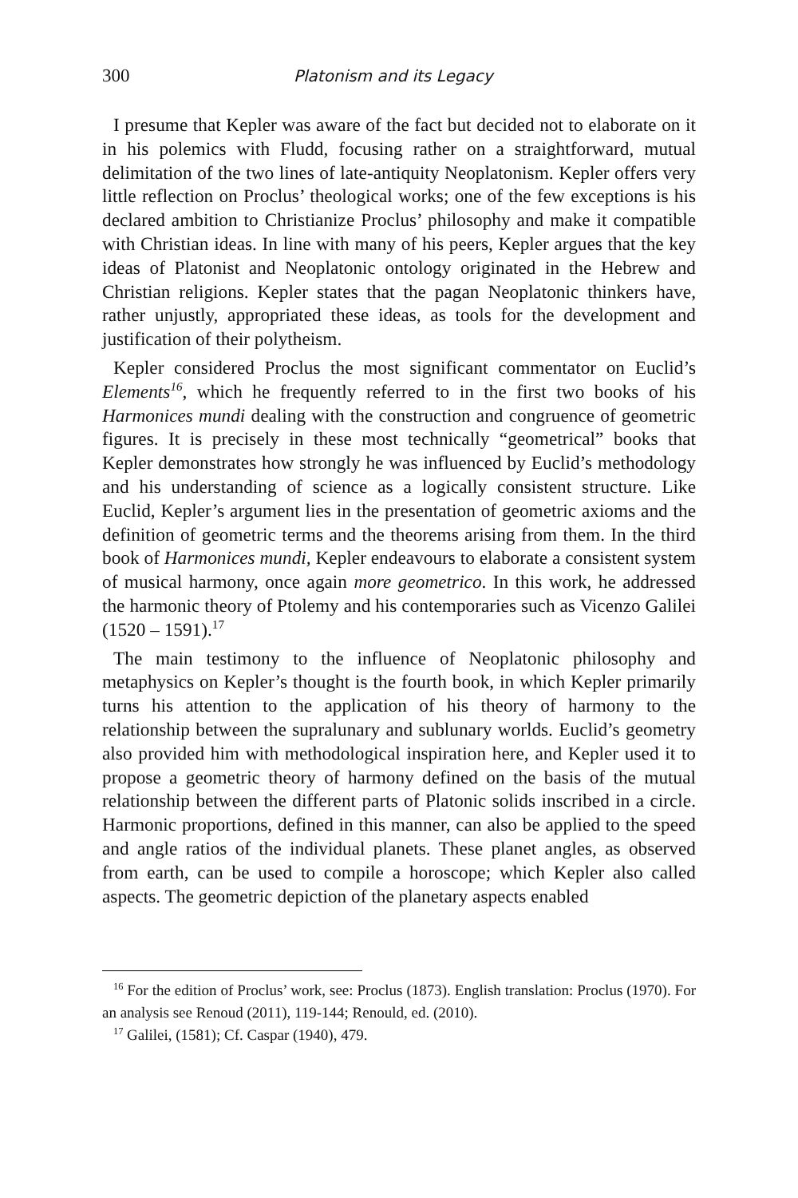300 Platonism and its Legacy
I presume that Kepler was aware of the fact but decided not to elaborate on it in his polemics with Fludd, focusing rather on a straightforward, mutual delimitation of the two lines of late-antiquity Neoplatonism. Kepler offers very little reflection on Proclus’ theological works; one of the few exceptions is his declared ambition to Christianize Proclus’ philosophy and make it compatible with Christian ideas. In line with many of his peers, Kepler argues that the key ideas of Platonist and Neoplatonic ontology originated in the Hebrew and Christian religions. Kepler states that the pagan Neoplatonic thinkers have, rather unjustly, appropriated these ideas, as tools for the development and justification of their polytheism.
Kepler considered Proclus the most significant commentator on Euclid’s Elements<sup>16</sup>, which he frequently referred to in the first two books of his Harmonices mundi dealing with the construction and congruence of geometric figures. It is precisely in these most technically “geometrical” books that Kepler demonstrates how strongly he was influenced by Euclid’s methodology and his understanding of science as a logically consistent structure. Like Euclid, Kepler’s argument lies in the presentation of geometric axioms and the definition of geometric terms and the theorems arising from them. In the third book of Harmonices mundi, Kepler endeavours to elaborate a consistent system of musical harmony, once again more geometrico. In this work, he addressed the harmonic theory of Ptolemy and his contemporaries such as Vicenzo Galilei (1520 – 1591).<sup>17</sup>
The main testimony to the influence of Neoplatonic philosophy and metaphysics on Kepler’s thought is the fourth book, in which Kepler primarily turns his attention to the application of his theory of harmony to the relationship between the supralunary and sublunary worlds. Euclid’s geometry also provided him with methodological inspiration here, and Kepler used it to propose a geometric theory of harmony defined on the basis of the mutual relationship between the different parts of Platonic solids inscribed in a circle. Harmonic proportions, defined in this manner, can also be applied to the speed and angle ratios of the individual planets. These planet angles, as observed from earth, can be used to compile a horoscope; which Kepler also called aspects. The geometric depiction of the planetary aspects enabled
<sup>16</sup> For the edition of Proclus’ work, see: Proclus (1873). English translation: Proclus (1970). For an analysis see Renoud (2011), 119-144; Renould, ed. (2010).
<sup>17</sup> Galilei, (1581); Cf. Caspar (1940), 479.